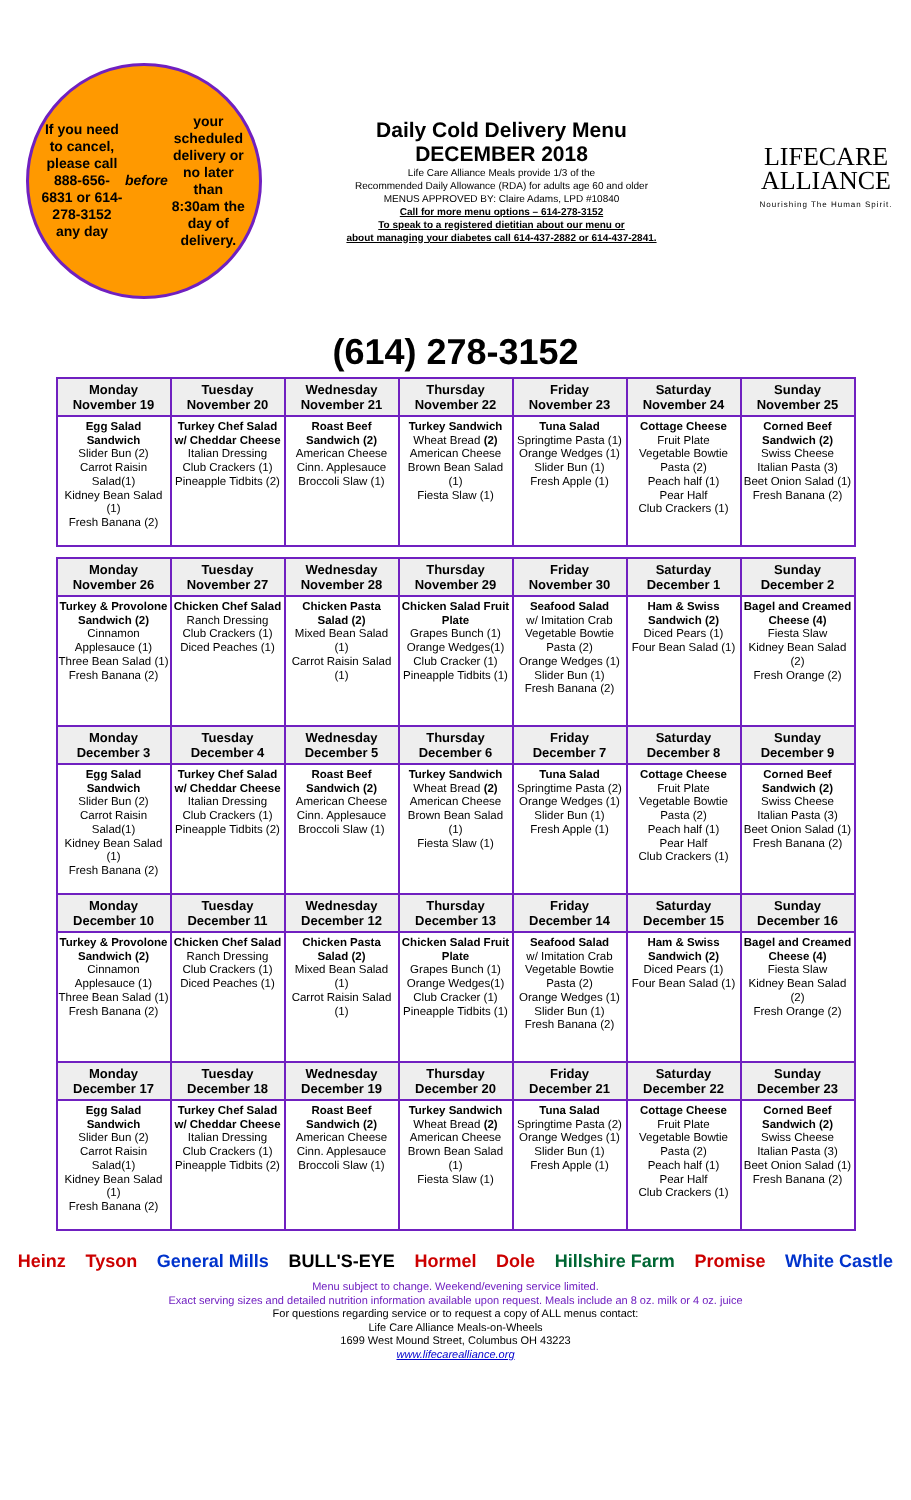If you need to cancel, please call 888-656-6831 or 614-278-3152 any day before your scheduled delivery or no later than 8:30am the day of delivery.
Daily Cold Delivery Menu
DECEMBER 2018
Life Care Alliance Meals provide 1/3 of the
Recommended Daily Allowance (RDA) for adults age 60 and older
MENUS APPROVED BY: Claire Adams, LPD #10840
Call for more menu options – 614-278-3152
To speak to a registered dietitian about our menu or
about managing your diabetes call 614-437-2882 or 614-437-2841.
LIFECARE
ALLIANCE
Nourishing The Human Spirit.
(614) 278-3152
| Monday November 19 | Tuesday November 20 | Wednesday November 21 | Thursday November 22 | Friday November 23 | Saturday November 24 | Sunday November 25 |
| --- | --- | --- | --- | --- | --- | --- |
| Egg Salad Sandwich Slider Bun (2) Carrot Raisin Salad(1) Kidney Bean Salad (1) Fresh Banana (2) | Turkey Chef Salad w/ Cheddar Cheese Italian Dressing Club Crackers (1) Pineapple Tidbits (2) | Roast Beef Sandwich (2) American Cheese Cinn. Applesauce Broccoli Slaw (1) | Turkey Sandwich Wheat Bread (2) American Cheese Brown Bean Salad (1) Fiesta Slaw (1) | Tuna Salad Springtime Pasta (1) Orange Wedges (1) Slider Bun (1) Fresh Apple (1) | Cottage Cheese Fruit Plate Vegetable Bowtie Pasta (2) Peach half (1) Pear Half Club Crackers (1) | Corned Beef Sandwich (2) Swiss Cheese Italian Pasta (3) Beet Onion Salad (1) Fresh Banana (2) |
| Monday November 26 | Tuesday November 27 | Wednesday November 28 | Thursday November 29 | Friday November 30 | Saturday December 1 | Sunday December 2 |
| Turkey & Provolone Sandwich (2) Cinnamon Applesauce (1) Three Bean Salad (1) Fresh Banana (2) | Chicken Chef Salad Ranch Dressing Club Crackers (1) Diced Peaches (1) | Chicken Pasta Salad (2) Mixed Bean Salad (1) Carrot Raisin Salad (1) | Chicken Salad Fruit Plate Grapes Bunch (1) Orange Wedges(1) Club Cracker (1) Pineapple Tidbits (1) | Seafood Salad w/ Imitation Crab Vegetable Bowtie Pasta (2) Orange Wedges (1) Slider Bun (1) Fresh Banana (2) | Ham & Swiss Sandwich (2) Diced Pears (1) Four Bean Salad (1) | Bagel and Creamed Cheese (4) Fiesta Slaw Kidney Bean Salad (2) Fresh Orange (2) |
| Monday December 3 | Tuesday December 4 | Wednesday December 5 | Thursday December 6 | Friday December 7 | Saturday December 8 | Sunday December 9 |
| Egg Salad Sandwich Slider Bun (2) Carrot Raisin Salad(1) Kidney Bean Salad (1) Fresh Banana (2) | Turkey Chef Salad w/ Cheddar Cheese Italian Dressing Club Crackers (1) Pineapple Tidbits (2) | Roast Beef Sandwich (2) American Cheese Cinn. Applesauce Broccoli Slaw (1) | Turkey Sandwich Wheat Bread (2) American Cheese Brown Bean Salad (1) Fiesta Slaw (1) | Tuna Salad Springtime Pasta (2) Orange Wedges (1) Slider Bun (1) Fresh Apple (1) | Cottage Cheese Fruit Plate Vegetable Bowtie Pasta (2) Peach half (1) Pear Half Club Crackers (1) | Corned Beef Sandwich (2) Swiss Cheese Italian Pasta (3) Beet Onion Salad (1) Fresh Banana (2) |
| Monday December 10 | Tuesday December 11 | Wednesday December 12 | Thursday December 13 | Friday December 14 | Saturday December 15 | Sunday December 16 |
| Turkey & Provolone Sandwich (2) Cinnamon Applesauce (1) Three Bean Salad (1) Fresh Banana (2) | Chicken Chef Salad Ranch Dressing Club Crackers (1) Diced Peaches (1) | Chicken Pasta Salad (2) Mixed Bean Salad (1) Carrot Raisin Salad (1) | Chicken Salad Fruit Plate Grapes Bunch (1) Orange Wedges(1) Club Cracker (1) Pineapple Tidbits (1) | Seafood Salad w/ Imitation Crab Vegetable Bowtie Pasta (2) Orange Wedges (1) Slider Bun (1) Fresh Banana (2) | Ham & Swiss Sandwich (2) Diced Pears (1) Four Bean Salad (1) | Bagel and Creamed Cheese (4) Fiesta Slaw Kidney Bean Salad (2) Fresh Orange (2) |
| Monday December 17 | Tuesday December 18 | Wednesday December 19 | Thursday December 20 | Friday December 21 | Saturday December 22 | Sunday December 23 |
| Egg Salad Sandwich Slider Bun (2) Carrot Raisin Salad(1) Kidney Bean Salad (1) Fresh Banana (2) | Turkey Chef Salad w/ Cheddar Cheese Italian Dressing Club Crackers (1) Pineapple Tidbits (2) | Roast Beef Sandwich (2) American Cheese Cinn. Applesauce Broccoli Slaw (1) | Turkey Sandwich Wheat Bread (2) American Cheese Brown Bean Salad (1) Fiesta Slaw (1) | Tuna Salad Springtime Pasta (2) Orange Wedges (1) Slider Bun (1) Fresh Apple (1) | Cottage Cheese Fruit Plate Vegetable Bowtie Pasta (2) Peach half (1) Pear Half Club Crackers (1) | Corned Beef Sandwich (2) Swiss Cheese Italian Pasta (3) Beet Onion Salad (1) Fresh Banana (2) |
Heinz Tyson General Mills BULL'S-EYE Hormel Dole Hillshire Farm Promise White Castle
Menu subject to change. Weekend/evening service limited.
Exact serving sizes and detailed nutrition information available upon request. Meals include an 8 oz. milk or 4 oz. juice
For questions regarding service or to request a copy of ALL menus contact:
Life Care Alliance Meals-on-Wheels
1699 West Mound Street, Columbus OH 43223
www.lifecarealliance.org